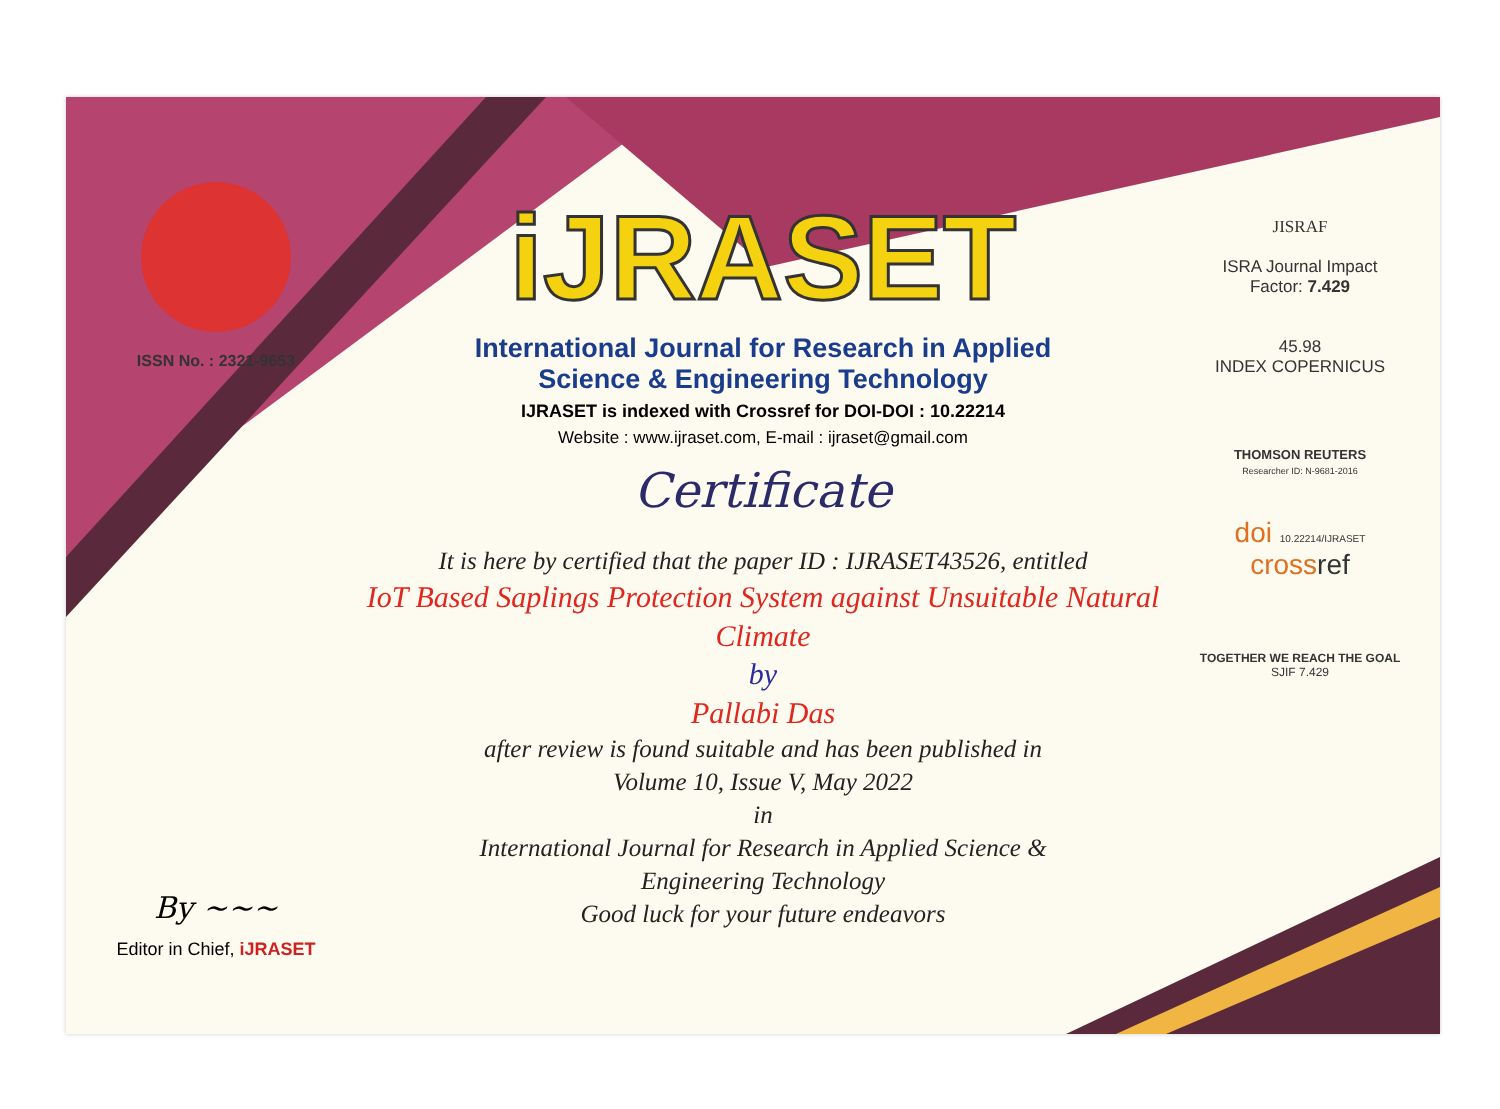ISSN No. : 2321-9653
By ~~~
Editor in Chief, iJRASET
iJRASET
International Journal for Research in Applied
Science & Engineering Technology
IJRASET is indexed with Crossref for DOI-DOI : 10.22214
Website : www.ijraset.com, E-mail : ijraset@gmail.com
Certificate
It is here by certified that the paper ID : IJRASET43526, entitled
IoT Based Saplings Protection System against Unsuitable Natural Climate
by
Pallabi Das
after review is found suitable and has been published in
Volume 10, Issue V, May 2022
in
International Journal for Research in Applied Science &
Engineering Technology
Good luck for your future endeavors
JISRAF
ISRA Journal Impact
Factor: 7.429
45.98
INDEX COPERNICUS
THOMSON REUTERS
Researcher ID: N-9681-2016
doi 10.22214/IJRASET
crossref
TOGETHER WE REACH THE GOAL
SJIF 7.429